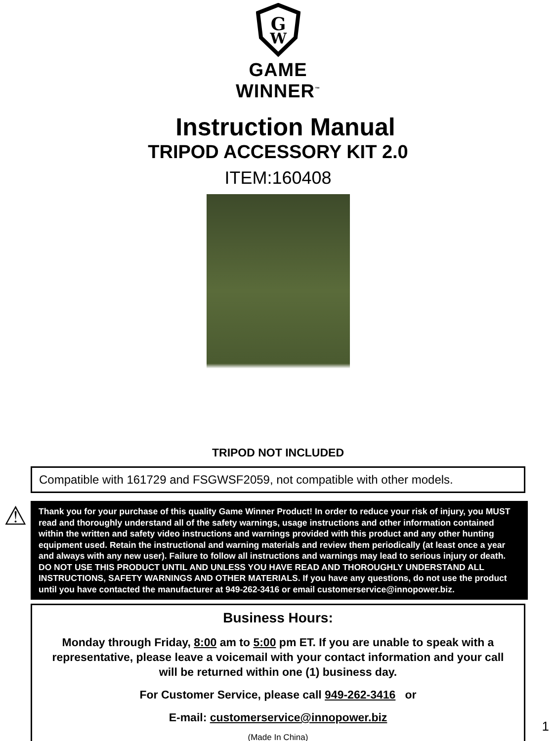G
W
GAME WINNER<sup>™</sup>
Instruction Manual
TRIPOD ACCESSORY KIT 2.0
ITEM:160408
TRIPOD NOT INCLUDED
Compatible with 161729 and FSGWSF2059, not compatible with other models.
⚠
Thank you for your purchase of this quality Game Winner Product! In order to reduce your risk of injury, you MUST read and thoroughly understand all of the safety warnings, usage instructions and other information contained within the written and safety video instructions and warnings provided with this product and any other hunting equipment used. Retain the instructional and warning materials and review them periodically (at least once a year and always with any new user). Failure to follow all instructions and warnings may lead to serious injury or death. DO NOT USE THIS PRODUCT UNTIL AND UNLESS YOU HAVE READ AND THOROUGHLY UNDERSTAND ALL INSTRUCTIONS, SAFETY WARNINGS AND OTHER MATERIALS. If you have any questions, do not use the product until you have contacted the manufacturer at 949-262-3416 or email customerservice@innopower.biz.
Business Hours:
Monday through Friday, 8:00 am to 5:00 pm ET. If you are unable to speak with a representative, please leave a voicemail with your contact information and your call will be returned within one (1) business day.
For Customer Service, please call 949-262-3416 or
E-mail: customerservice@innopower.biz
(Made In China)
1